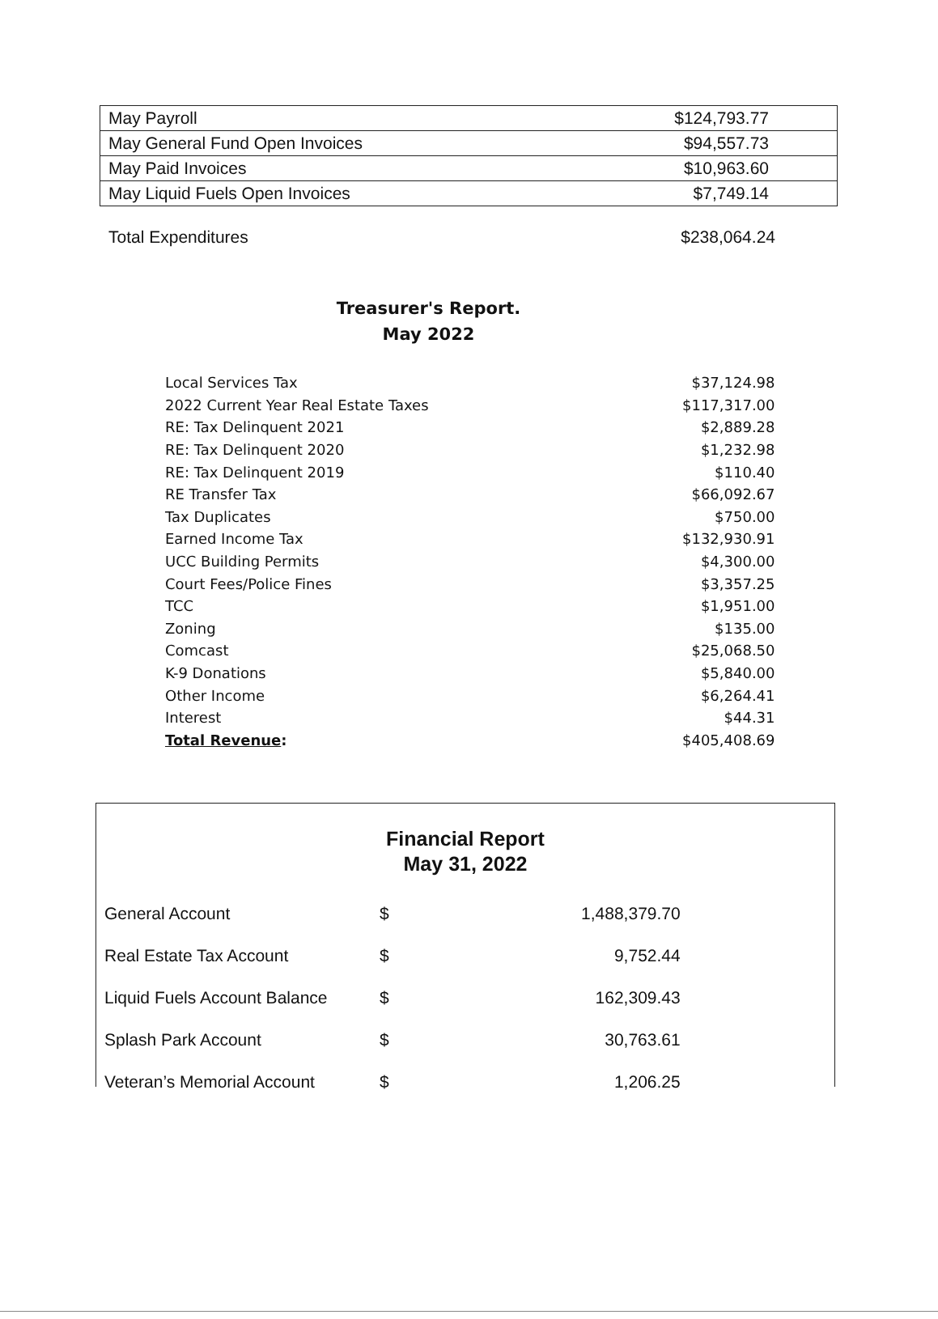| May Payroll | $124,793.77 |
| May General Fund Open Invoices | $94,557.73 |
| May Paid Invoices | $10,963.60 |
| May Liquid Fuels Open Invoices | $7,749.14 |
Total Expenditures $238,064.24
Treasurer's Report.
May 2022
| Local Services Tax | $37,124.98 |
| 2022 Current Year Real Estate Taxes | $117,317.00 |
| RE: Tax Delinquent 2021 | $2,889.28 |
| RE: Tax Delinquent 2020 | $1,232.98 |
| RE: Tax Delinquent 2019 | $110.40 |
| RE Transfer Tax | $66,092.67 |
| Tax Duplicates | $750.00 |
| Earned Income Tax | $132,930.91 |
| UCC Building Permits | $4,300.00 |
| Court Fees/Police Fines | $3,357.25 |
| TCC | $1,951.00 |
| Zoning | $135.00 |
| Comcast | $25,068.50 |
| K-9 Donations | $5,840.00 |
| Other Income | $6,264.41 |
| Interest | $44.31 |
| Total Revenue : | $405,408.69 |
Financial Report
May 31, 2022
| General Account | $ | 1,488,379.70 |
| Real Estate Tax Account | $ | 9,752.44 |
| Liquid Fuels Account Balance | $ | 162,309.43 |
| Splash Park Account | $ | 30,763.61 |
| Veteran’s Memorial Account | $ | 1,206.25 |